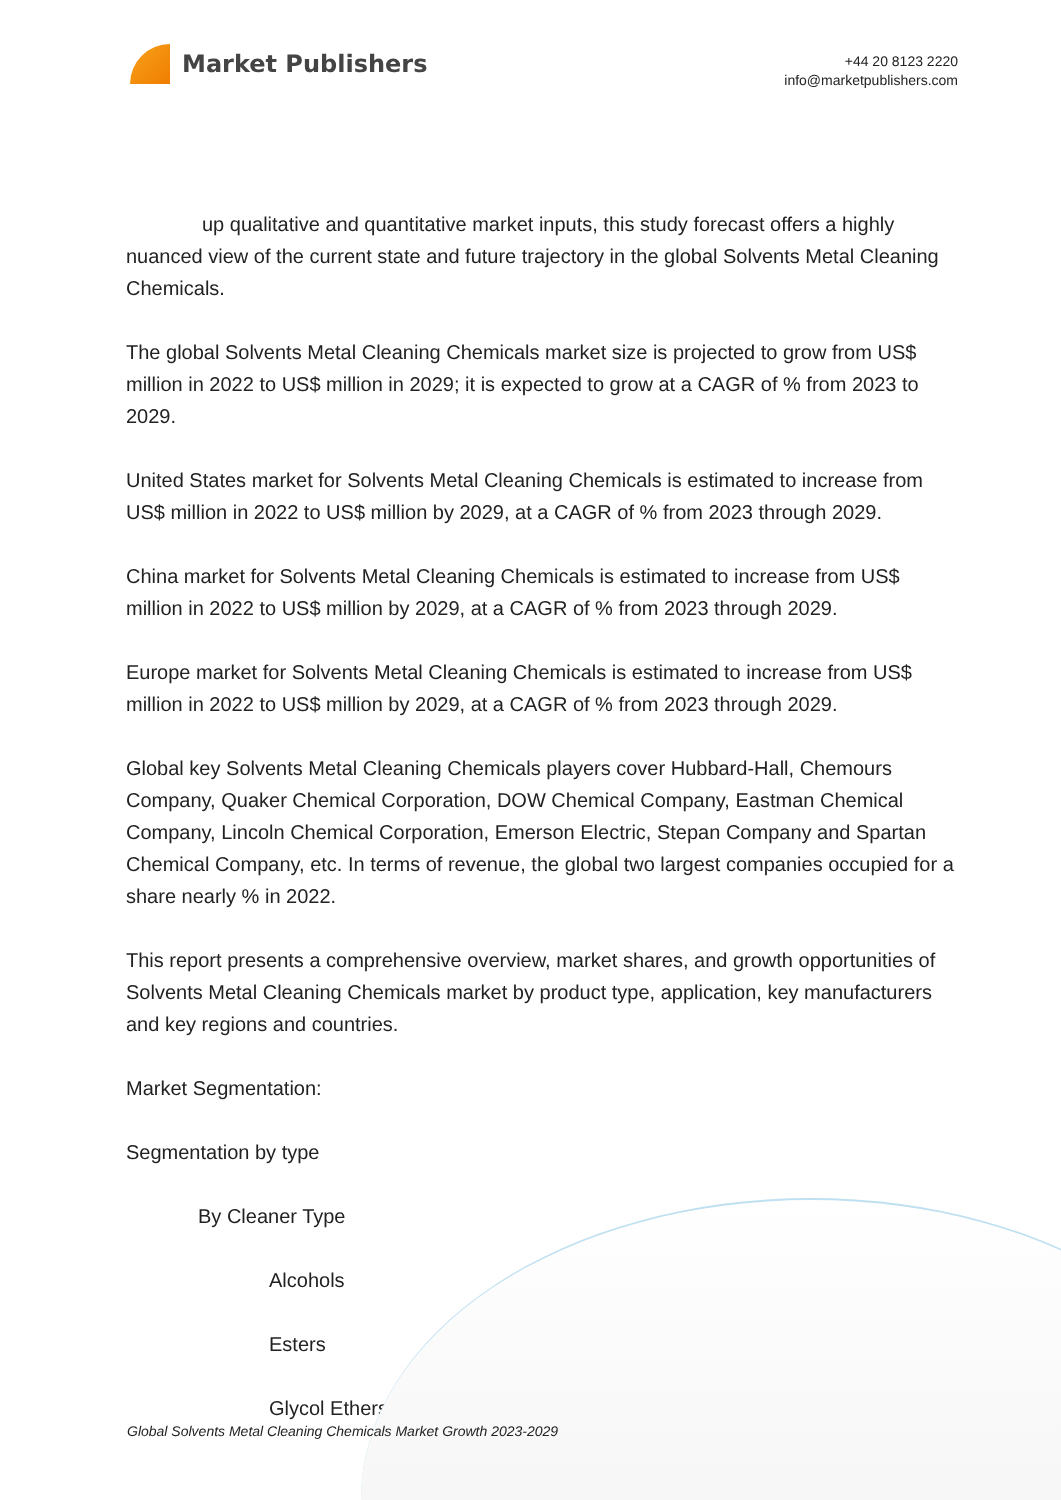Market Publishers
+44 20 8123 2220
info@marketpublishers.com
up qualitative and quantitative market inputs, this study forecast offers a highly nuanced view of the current state and future trajectory in the global Solvents Metal Cleaning Chemicals.
The global Solvents Metal Cleaning Chemicals market size is projected to grow from US$ million in 2022 to US$ million in 2029; it is expected to grow at a CAGR of % from 2023 to 2029.
United States market for Solvents Metal Cleaning Chemicals is estimated to increase from US$ million in 2022 to US$ million by 2029, at a CAGR of % from 2023 through 2029.
China market for Solvents Metal Cleaning Chemicals is estimated to increase from US$ million in 2022 to US$ million by 2029, at a CAGR of % from 2023 through 2029.
Europe market for Solvents Metal Cleaning Chemicals is estimated to increase from US$ million in 2022 to US$ million by 2029, at a CAGR of % from 2023 through 2029.
Global key Solvents Metal Cleaning Chemicals players cover Hubbard-Hall, Chemours Company, Quaker Chemical Corporation, DOW Chemical Company, Eastman Chemical Company, Lincoln Chemical Corporation, Emerson Electric, Stepan Company and Spartan Chemical Company, etc. In terms of revenue, the global two largest companies occupied for a share nearly % in 2022.
This report presents a comprehensive overview, market shares, and growth opportunities of Solvents Metal Cleaning Chemicals market by product type, application, key manufacturers and key regions and countries.
Market Segmentation:
Segmentation by type
By Cleaner Type
Alcohols
Esters
Glycol Ethers
Global Solvents Metal Cleaning Chemicals Market Growth 2023-2029